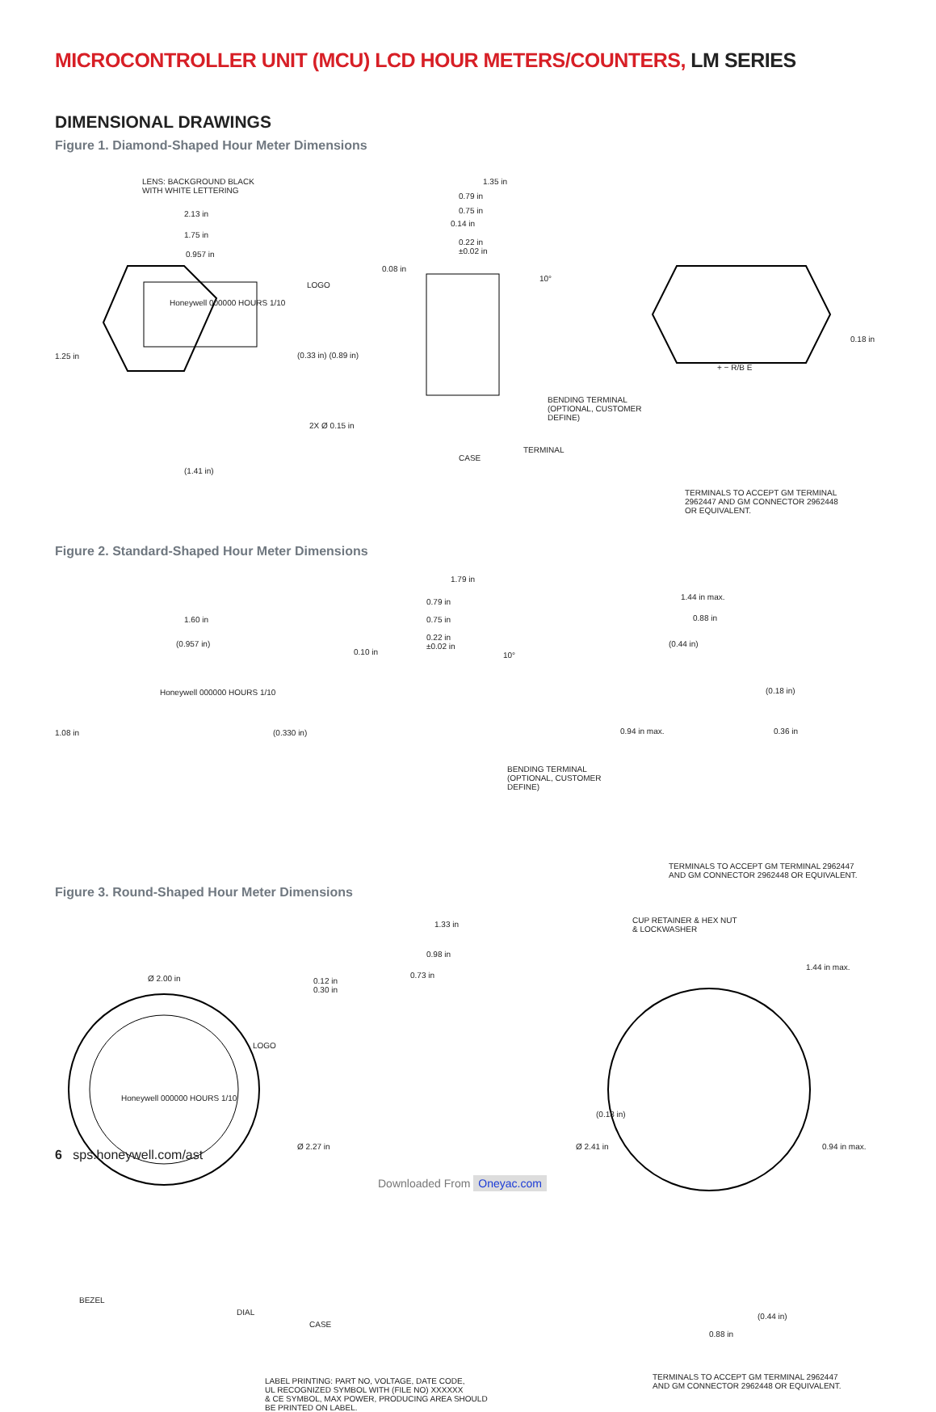MICROCONTROLLER UNIT (MCU) LCD HOUR METERS/COUNTERS, LM SERIES
DIMENSIONAL DRAWINGS
Figure 1. Diamond-Shaped Hour Meter Dimensions
LENS: BACKGROUND BLACK
WITH WHITE LETTERING
2.13 in
1.75 in
0.957 in
LOGO
1.25 in
Honeywell 000000 HOURS 1/10
(0.33 in) (0.89 in)
2X Ø 0.15 in
(1.41 in)
1.35 in
0.79 in
0.75 in
0.14 in
0.22 in
±0.02 in
0.08 in
10°
BENDING TERMINAL
(OPTIONAL, CUSTOMER
DEFINE)
CASE
TERMINAL
0.18 in
+ − R/B E
TERMINALS TO ACCEPT GM TERMINAL
2962447 AND GM CONNECTOR 2962448
OR EQUIVALENT.
Figure 2. Standard-Shaped Hour Meter Dimensions
1.60 in
(0.957 in)
Honeywell 000000 HOURS 1/10
1.08 in (0.330 in)
1.79 in
0.79 in
0.75 in
0.22 in
±0.02 in
0.10 in 10°
BENDING TERMINAL
(OPTIONAL, CUSTOMER
DEFINE)
1.44 in max.
0.88 in
(0.44 in)
(0.18 in)
0.94 in max. 0.36 in
TERMINALS TO ACCEPT GM TERMINAL 2962447
AND GM CONNECTOR 2962448 OR EQUIVALENT.
Figure 3. Round-Shaped Hour Meter Dimensions
CUP RETAINER & HEX NUT
& LOCKWASHER
1.33 in
0.98 in
0.73 in
0.12 in
0.30 in
Ø 2.00 in
LOGO
Honeywell 000000 HOURS 1/10
Ø 2.27 in
BEZEL
DIAL
CASE
1.44 in max.
(0.18 in)
Ø 2.41 in 0.94 in max.
(0.44 in)
0.88 in
LABEL PRINTING: PART NO, VOLTAGE, DATE CODE,
UL RECOGNIZED SYMBOL WITH (FILE NO) XXXXXX
& CE SYMBOL, MAX POWER, PRODUCING AREA SHOULD
BE PRINTED ON LABEL.
TERMINALS TO ACCEPT GM TERMINAL 2962447
AND GM CONNECTOR 2962448 OR EQUIVALENT.
6 sps.honeywell.com/ast
Downloaded From Oneyac.com